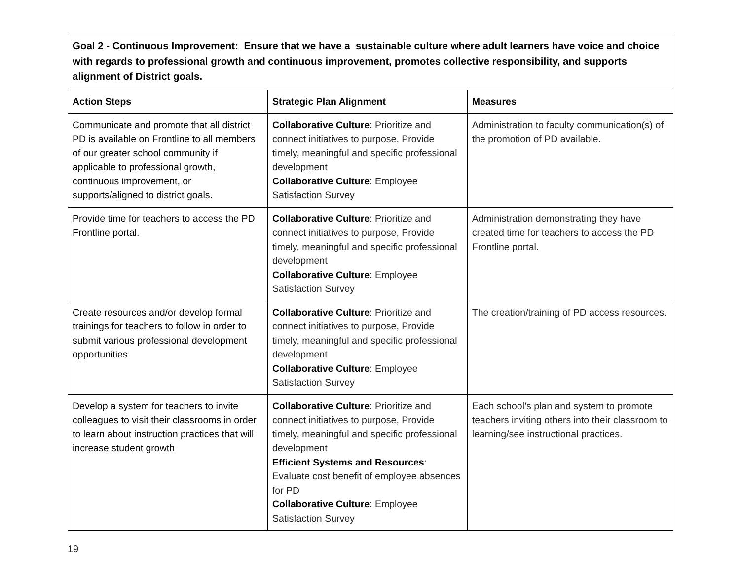| Goal 2 - Continuous Improvement: Ensure that we have a sustainable culture where adult learners have voice and choice with regards to professional growth and continuous improvement, promotes collective responsibility, and supports alignment of District goals. | | |
| --- | --- | --- |
| Action Steps | Strategic Plan Alignment | Measures |
| Communicate and promote that all district PD is available on Frontline to all members of our greater school community if applicable to professional growth, continuous improvement, or supports/aligned to district goals. | Collaborative Culture : Prioritize and connect initiatives to purpose, Provide timely, meaningful and specific professional development Collaborative Culture : Employee Satisfaction Survey | Administration to faculty communication(s) of the promotion of PD available. |
| Provide time for teachers to access the PD Frontline portal. | Collaborative Culture : Prioritize and connect initiatives to purpose, Provide timely, meaningful and specific professional development Collaborative Culture : Employee Satisfaction Survey | Administration demonstrating they have created time for teachers to access the PD Frontline portal. |
| Create resources and/or develop formal trainings for teachers to follow in order to submit various professional development opportunities. | Collaborative Culture : Prioritize and connect initiatives to purpose, Provide timely, meaningful and specific professional development Collaborative Culture : Employee Satisfaction Survey | The creation/training of PD access resources. |
| Develop a system for teachers to invite colleagues to visit their classrooms in order to learn about instruction practices that will increase student growth | Collaborative Culture : Prioritize and connect initiatives to purpose, Provide timely, meaningful and specific professional development Efficient Systems and Resources : Evaluate cost benefit of employee absences for PD Collaborative Culture : Employee Satisfaction Survey | Each school’s plan and system to promote teachers inviting others into their classroom to learning/see instructional practices. |
19